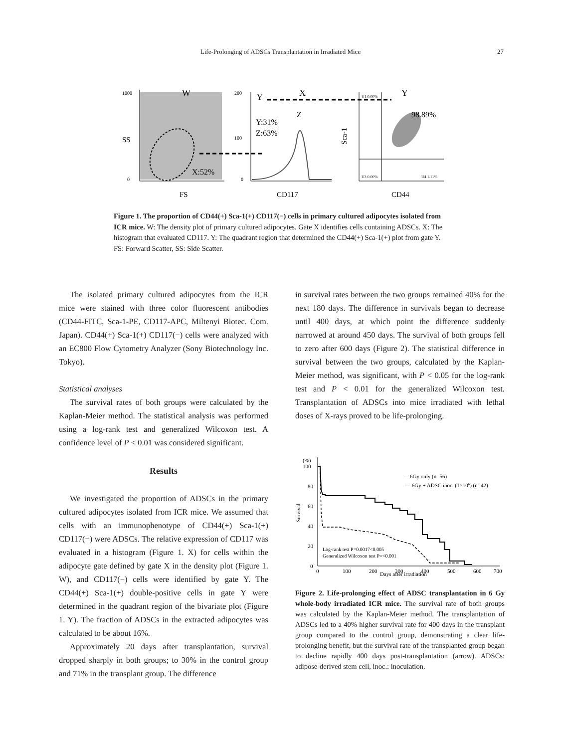Life-Prolonging of ADSCs Transplantation in Irradiated Mice
27
W
X:52%
FS
SS
1000
0
200
100
0
Y:31%
Z:63%
CD117
Z
Y
X
Y
98.89%
Sca-1
CD44
U1 0.00%
U3 0.00%
U4 1.11%
Figure 1. The proportion of CD44(+) Sca-1(+) CD117(−) cells in primary cultured adipocytes isolated from ICR mice. W: The density plot of primary cultured adipocytes. Gate X identifies cells containing ADSCs. X: The histogram that evaluated CD117. Y: The quadrant region that determined the CD44(+) Sca-1(+) plot from gate Y. FS: Forward Scatter, SS: Side Scatter.
The isolated primary cultured adipocytes from the ICR mice were stained with three color fluorescent antibodies (CD44-FITC, Sca-1-PE, CD117-APC, Miltenyi Biotec. Com. Japan). CD44(+) Sca-1(+) CD117(−) cells were analyzed with an EC800 Flow Cytometry Analyzer (Sony Biotechnology Inc. Tokyo).
Statistical analyses
The survival rates of both groups were calculated by the Kaplan-Meier method. The statistical analysis was performed using a log-rank test and generalized Wilcoxon test. A confidence level of P < 0.01 was considered significant.
Results
We investigated the proportion of ADSCs in the primary cultured adipocytes isolated from ICR mice. We assumed that cells with an immunophenotype of CD44(+) Sca-1(+) CD117(−) were ADSCs. The relative expression of CD117 was evaluated in a histogram (Figure 1. X) for cells within the adipocyte gate defined by gate X in the density plot (Figure 1. W), and CD117(−) cells were identified by gate Y. The CD44(+) Sca-1(+) double-positive cells in gate Y were determined in the quadrant region of the bivariate plot (Figure 1. Y). The fraction of ADSCs in the extracted adipocytes was calculated to be about 16%.
Approximately 20 days after transplantation, survival dropped sharply in both groups; to 30% in the control group and 71% in the transplant group. The difference
in survival rates between the two groups remained 40% for the next 180 days. The difference in survivals began to decrease until 400 days, at which point the difference suddenly narrowed at around 450 days. The survival of both groups fell to zero after 600 days (Figure 2). The statistical difference in survival between the two groups, calculated by the Kaplan-Meier method, was significant, with P < 0.05 for the log-rank test and P < 0.01 for the generalized Wilcoxon test. Transplantation of ADSCs into mice irradiated with lethal doses of X-rays proved to be life-prolonging.
(%)
100
80
60
40
20
0
Survival
-- 6Gy only (n=56)
— 6Gy + ADSC inoc. (1×106) (n=42)
Log-rank test P=0.0017<0.005
Generalized Wilcoxon test P=<0.001
0
100
200
300
400
500
600
700
Days after irradiation
Figure 2. Life-prolonging effect of ADSC transplantation in 6 Gy whole-body irradiated ICR mice. The survival rate of both groups was calculated by the Kaplan-Meier method. The transplantation of ADSCs led to a 40% higher survival rate for 400 days in the transplant group compared to the control group, demonstrating a clear life-prolonging benefit, but the survival rate of the transplanted group began to decline rapidly 400 days post-transplantation (arrow). ADSCs: adipose-derived stem cell, inoc.: inoculation.